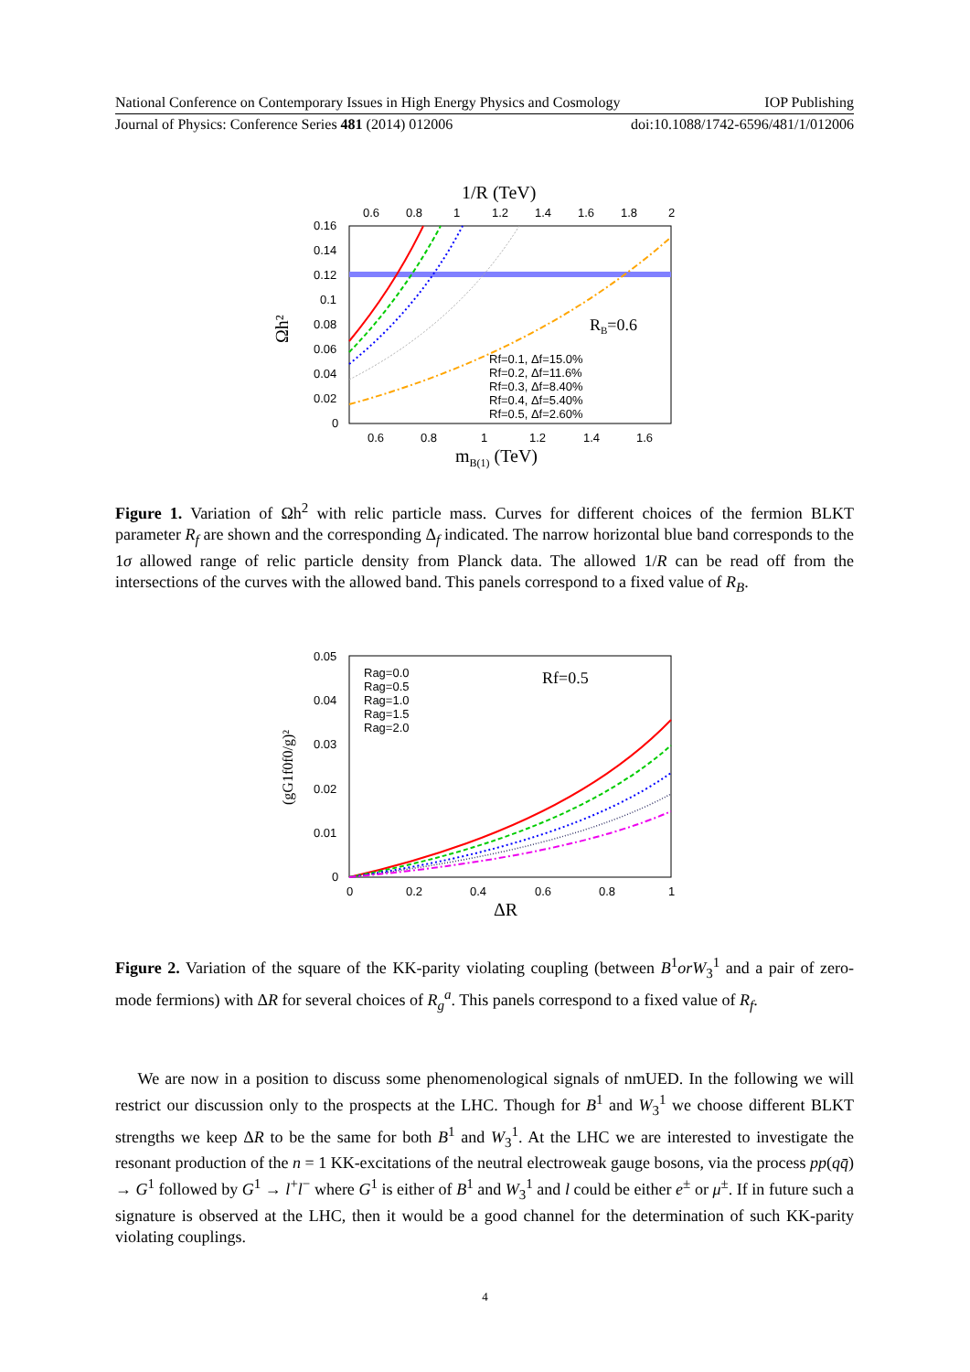National Conference on Contemporary Issues in High Energy Physics and Cosmology IOP Publishing
Journal of Physics: Conference Series 481 (2014) 012006 doi:10.1088/1742-6596/481/1/012006
1/R (TeV)
0.6
0.8
1
1.2
1.4
1.6
1.8
2
0.16
0.14
0.12
0.1
0.08
0.06
0.04
0.02
0
Ωh²
RB=0.6
Rf=0.1, Δf=15.0%
Rf=0.2, Δf=11.6%
Rf=0.3, Δf=8.40%
Rf=0.4, Δf=5.40%
Rf=0.5, Δf=2.60%
0.6
0.8
1
1.2
1.4
1.6
mB(1) (TeV)
Figure 1. Variation of Ωh<sup>2</sup> with relic particle mass. Curves for different choices of the fermion BLKT parameter R<sub>f</sub> are shown and the corresponding Δ<sub>f</sub> indicated. The narrow horizontal blue band corresponds to the 1σ allowed range of relic particle density from Planck data. The allowed 1/R can be read off from the intersections of the curves with the allowed band. This panels correspond to a fixed value of R<sub>B</sub>.
0.05
0.04
0.03
0.02
0.01
0
(gG1f0f0/g)²
Rag=0.0
Rag=0.5
Rag=1.0
Rag=1.5
Rag=2.0
Rf=0.5
0
0.2
0.4
0.6
0.8
1
ΔR
Figure 2. Variation of the square of the KK-parity violating coupling (between B<sup>1</sup>orW<sub>3</sub><sup>1</sup> and a pair of zero-mode fermions) with ΔR for several choices of R<sub>g</sub><sup>a</sup>. This panels correspond to a fixed value of R<sub>f</sub>.
We are now in a position to discuss some phenomenological signals of nmUED. In the following we will restrict our discussion only to the prospects at the LHC. Though for B<sup>1</sup> and W<sub>3</sub><sup>1</sup> we choose different BLKT strengths we keep ΔR to be the same for both B<sup>1</sup> and W<sub>3</sub><sup>1</sup>. At the LHC we are interested to investigate the resonant production of the n = 1 KK-excitations of the neutral electroweak gauge bosons, via the process pp(qq̄) → G<sup>1</sup> followed by G<sup>1</sup> → l<sup>+</sup>l<sup>−</sup> where G<sup>1</sup> is either of B<sup>1</sup> and W<sub>3</sub><sup>1</sup> and l could be either e<sup>±</sup> or μ<sup>±</sup>. If in future such a signature is observed at the LHC, then it would be a good channel for the determination of such KK-parity violating couplings.
4